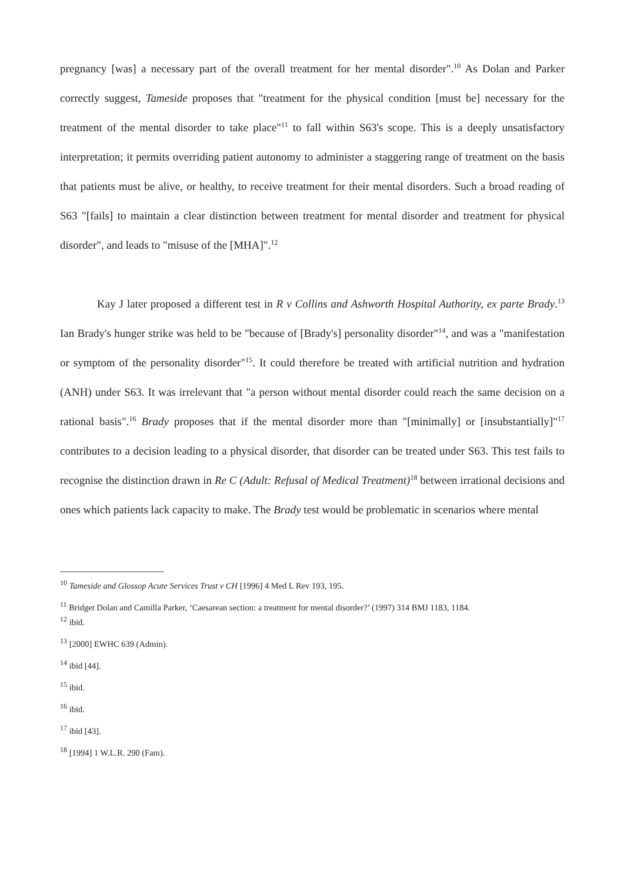pregnancy [was] a necessary part of the overall treatment for her mental disorder".<sup>10</sup> As Dolan and Parker correctly suggest, Tameside proposes that "treatment for the physical condition [must be] necessary for the treatment of the mental disorder to take place"<sup>11</sup> to fall within S63's scope. This is a deeply unsatisfactory interpretation; it permits overriding patient autonomy to administer a staggering range of treatment on the basis that patients must be alive, or healthy, to receive treatment for their mental disorders. Such a broad reading of S63 "[fails] to maintain a clear distinction between treatment for mental disorder and treatment for physical disorder", and leads to "misuse of the [MHA]".<sup>12</sup>
Kay J later proposed a different test in R v Collins and Ashworth Hospital Authority, ex parte Brady.<sup>13</sup> Ian Brady's hunger strike was held to be "because of [Brady's] personality disorder"<sup>14</sup>, and was a "manifestation or symptom of the personality disorder"<sup>15</sup>. It could therefore be treated with artificial nutrition and hydration (ANH) under S63. It was irrelevant that "a person without mental disorder could reach the same decision on a rational basis".<sup>16</sup> Brady proposes that if the mental disorder more than "[minimally] or [insubstantially]"<sup>17</sup> contributes to a decision leading to a physical disorder, that disorder can be treated under S63. This test fails to recognise the distinction drawn in Re C (Adult: Refusal of Medical Treatment)<sup>18</sup> between irrational decisions and ones which patients lack capacity to make. The Brady test would be problematic in scenarios where mental
<sup>10</sup> Tameside and Glossop Acute Services Trust v CH [1996] 4 Med L Rev 193, 195.
<sup>11</sup> Bridget Dolan and Camilla Parker, ‘Caesarean section: a treatment for mental disorder?’ (1997) 314 BMJ 1183, 1184.
<sup>12</sup> ibid.
<sup>13</sup> [2000] EWHC 639 (Admin).
<sup>14</sup> ibid [44].
<sup>15</sup> ibid.
<sup>16</sup> ibid.
<sup>17</sup> ibid [43].
<sup>18</sup> [1994] 1 W.L.R. 290 (Fam).